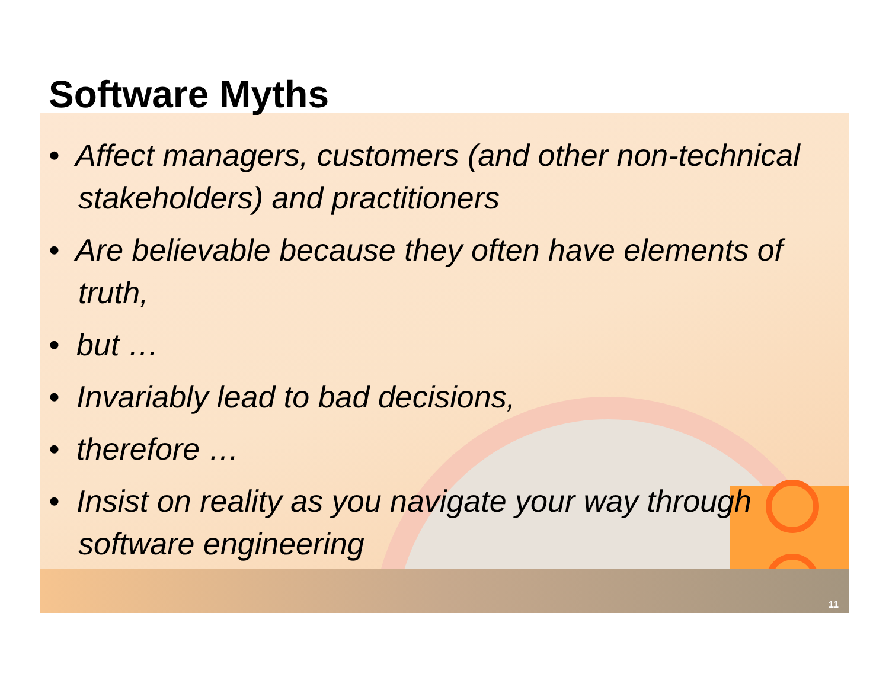Software Myths
• Affect managers, customers (and other non-technical stakeholders) and practitioners
• Are believable because they often have elements of truth,
• but …
• Invariably lead to bad decisions,
• therefore …
• Insist on reality as you navigate your way through software engineering
11